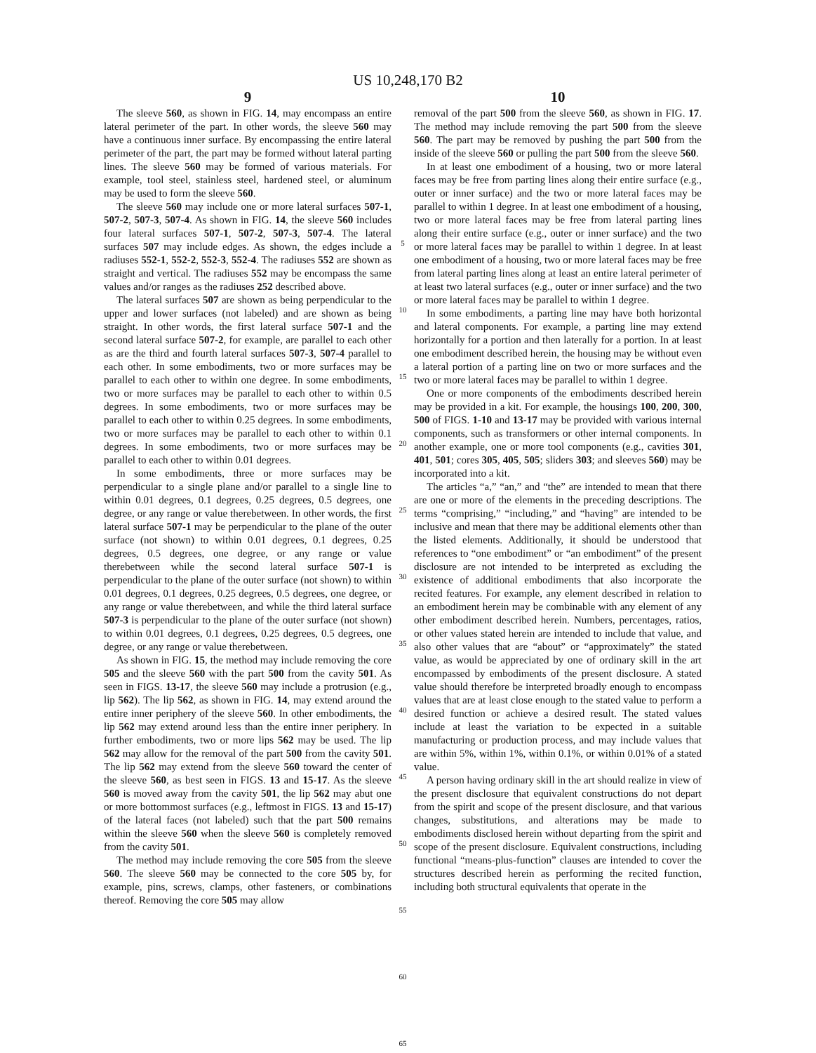US 10,248,170 B2
9
The sleeve 560, as shown in FIG. 14, may encompass an entire lateral perimeter of the part. In other words, the sleeve 560 may have a continuous inner surface. By encompassing the entire lateral perimeter of the part, the part may be formed without lateral parting lines. The sleeve 560 may be formed of various materials. For example, tool steel, stainless steel, hardened steel, or aluminum may be used to form the sleeve 560.
The sleeve 560 may include one or more lateral surfaces 507-1, 507-2, 507-3, 507-4. As shown in FIG. 14, the sleeve 560 includes four lateral surfaces 507-1, 507-2, 507-3, 507-4. The lateral surfaces 507 may include edges. As shown, the edges include a radiuses 552-1, 552-2, 552-3, 552-4. The radiuses 552 are shown as straight and vertical. The radiuses 552 may be encompass the same values and/or ranges as the radiuses 252 described above.
The lateral surfaces 507 are shown as being perpendicular to the upper and lower surfaces (not labeled) and are shown as being straight. In other words, the first lateral surface 507-1 and the second lateral surface 507-2, for example, are parallel to each other as are the third and fourth lateral surfaces 507-3, 507-4 parallel to each other. In some embodiments, two or more surfaces may be parallel to each other to within one degree. In some embodiments, two or more surfaces may be parallel to each other to within 0.5 degrees. In some embodiments, two or more surfaces may be parallel to each other to within 0.25 degrees. In some embodiments, two or more surfaces may be parallel to each other to within 0.1 degrees. In some embodiments, two or more surfaces may be parallel to each other to within 0.01 degrees.
In some embodiments, three or more surfaces may be perpendicular to a single plane and/or parallel to a single line to within 0.01 degrees, 0.1 degrees, 0.25 degrees, 0.5 degrees, one degree, or any range or value therebetween. In other words, the first lateral surface 507-1 may be perpendicular to the plane of the outer surface (not shown) to within 0.01 degrees, 0.1 degrees, 0.25 degrees, 0.5 degrees, one degree, or any range or value therebetween while the second lateral surface 507-1 is perpendicular to the plane of the outer surface (not shown) to within 0.01 degrees, 0.1 degrees, 0.25 degrees, 0.5 degrees, one degree, or any range or value therebetween, and while the third lateral surface 507-3 is perpendicular to the plane of the outer surface (not shown) to within 0.01 degrees, 0.1 degrees, 0.25 degrees, 0.5 degrees, one degree, or any range or value therebetween.
As shown in FIG. 15, the method may include removing the core 505 and the sleeve 560 with the part 500 from the cavity 501. As seen in FIGS. 13-17, the sleeve 560 may include a protrusion (e.g., lip 562). The lip 562, as shown in FIG. 14, may extend around the entire inner periphery of the sleeve 560. In other embodiments, the lip 562 may extend around less than the entire inner periphery. In further embodiments, two or more lips 562 may be used. The lip 562 may allow for the removal of the part 500 from the cavity 501. The lip 562 may extend from the sleeve 560 toward the center of the sleeve 560, as best seen in FIGS. 13 and 15-17. As the sleeve 560 is moved away from the cavity 501, the lip 562 may abut one or more bottommost surfaces (e.g., leftmost in FIGS. 13 and 15-17) of the lateral faces (not labeled) such that the part 500 remains within the sleeve 560 when the sleeve 560 is completely removed from the cavity 501.
The method may include removing the core 505 from the sleeve 560. The sleeve 560 may be connected to the core 505 by, for example, pins, screws, clamps, other fasteners, or combinations thereof. Removing the core 505 may allow
5
10
15
20
25
30
35
40
45
50
55
60
65
10
removal of the part 500 from the sleeve 560, as shown in FIG. 17. The method may include removing the part 500 from the sleeve 560. The part may be removed by pushing the part 500 from the inside of the sleeve 560 or pulling the part 500 from the sleeve 560.
In at least one embodiment of a housing, two or more lateral faces may be free from parting lines along their entire surface (e.g., outer or inner surface) and the two or more lateral faces may be parallel to within 1 degree. In at least one embodiment of a housing, two or more lateral faces may be free from lateral parting lines along their entire surface (e.g., outer or inner surface) and the two or more lateral faces may be parallel to within 1 degree. In at least one embodiment of a housing, two or more lateral faces may be free from lateral parting lines along at least an entire lateral perimeter of at least two lateral surfaces (e.g., outer or inner surface) and the two or more lateral faces may be parallel to within 1 degree.
In some embodiments, a parting line may have both horizontal and lateral components. For example, a parting line may extend horizontally for a portion and then laterally for a portion. In at least one embodiment described herein, the housing may be without even a lateral portion of a parting line on two or more surfaces and the two or more lateral faces may be parallel to within 1 degree.
One or more components of the embodiments described herein may be provided in a kit. For example, the housings 100, 200, 300, 500 of FIGS. 1-10 and 13-17 may be provided with various internal components, such as transformers or other internal components. In another example, one or more tool components (e.g., cavities 301, 401, 501; cores 305, 405, 505; sliders 303; and sleeves 560) may be incorporated into a kit.
The articles “a,” “an,” and “the” are intended to mean that there are one or more of the elements in the preceding descriptions. The terms “comprising,” “including,” and “having” are intended to be inclusive and mean that there may be additional elements other than the listed elements. Additionally, it should be understood that references to “one embodiment” or “an embodiment” of the present disclosure are not intended to be interpreted as excluding the existence of additional embodiments that also incorporate the recited features. For example, any element described in relation to an embodiment herein may be combinable with any element of any other embodiment described herein. Numbers, percentages, ratios, or other values stated herein are intended to include that value, and also other values that are “about” or “approximately” the stated value, as would be appreciated by one of ordinary skill in the art encompassed by embodiments of the present disclosure. A stated value should therefore be interpreted broadly enough to encompass values that are at least close enough to the stated value to perform a desired function or achieve a desired result. The stated values include at least the variation to be expected in a suitable manufacturing or production process, and may include values that are within 5%, within 1%, within 0.1%, or within 0.01% of a stated value.
A person having ordinary skill in the art should realize in view of the present disclosure that equivalent constructions do not depart from the spirit and scope of the present disclosure, and that various changes, substitutions, and alterations may be made to embodiments disclosed herein without departing from the spirit and scope of the present disclosure. Equivalent constructions, including functional “means-plus-function” clauses are intended to cover the structures described herein as performing the recited function, including both structural equivalents that operate in the